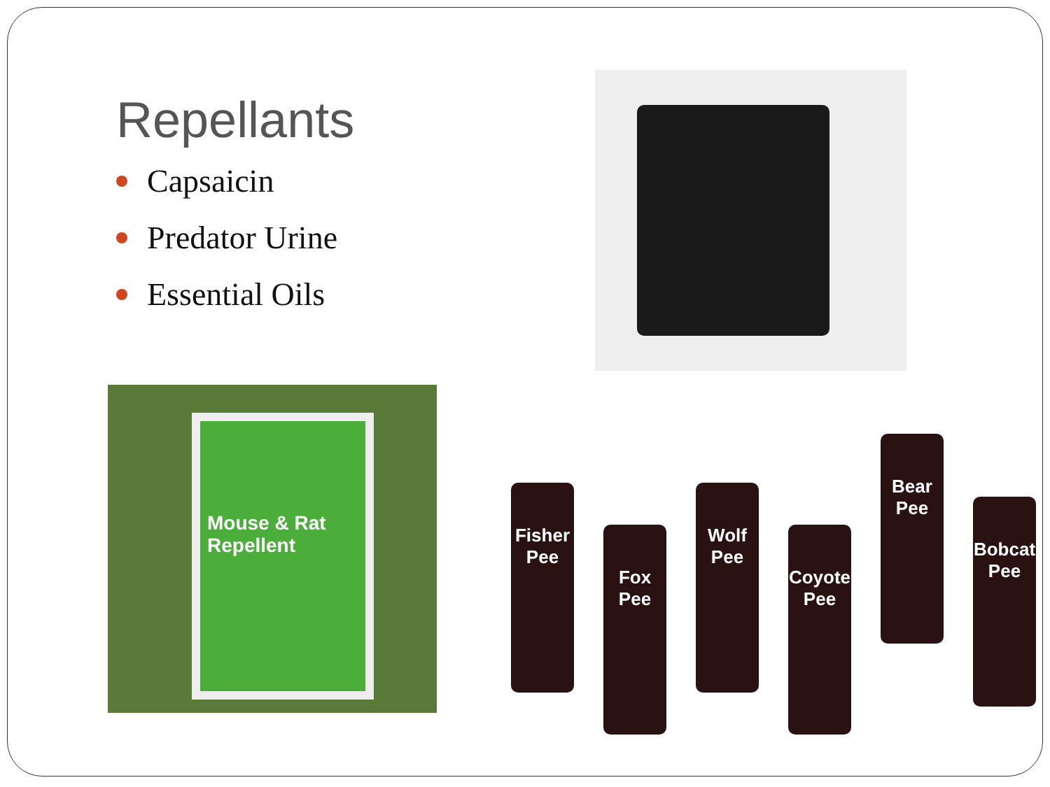Repellants
Capsaicin
Predator Urine
Essential Oils
Mouse & Rat Repellent
Fisher Pee
Fox Pee
Wolf Pee
Coyote Pee
Bear Pee
Bobcat Pee